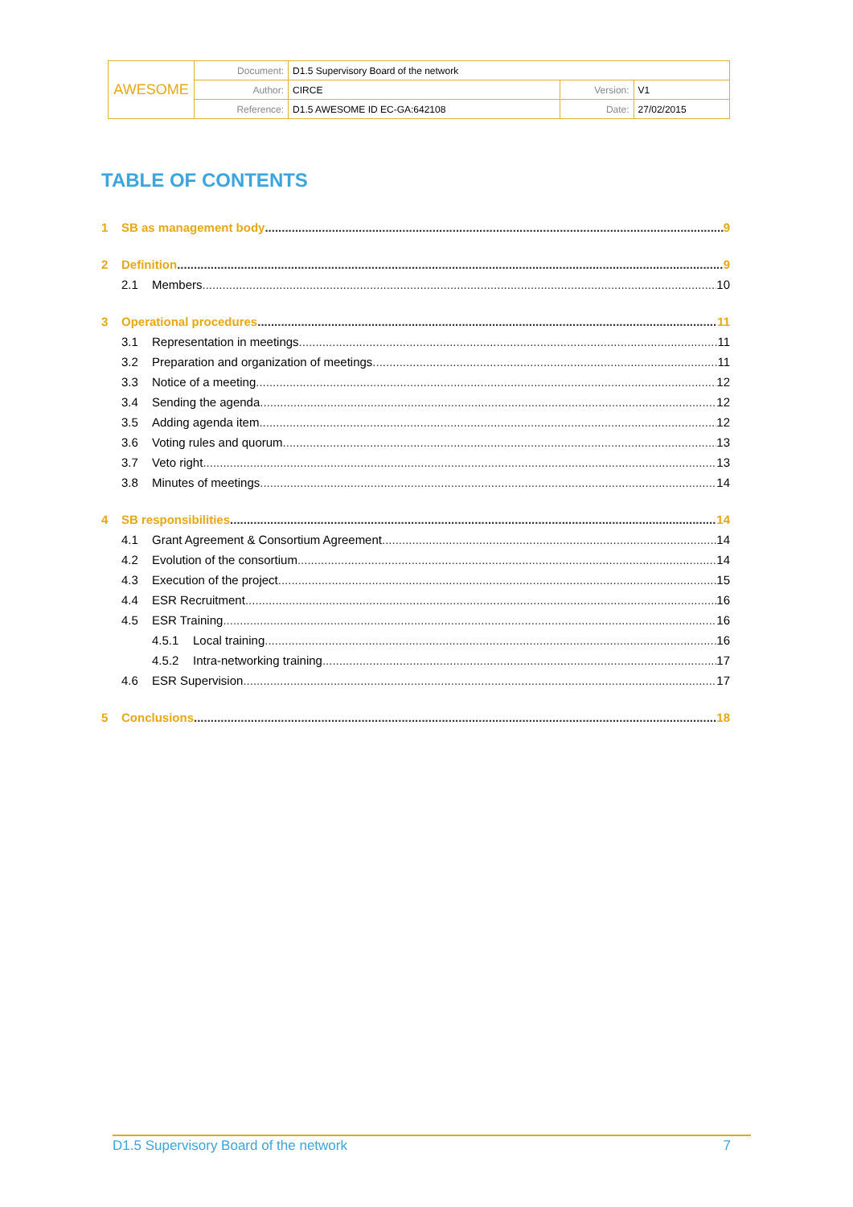| AWESOME | Document: | D1.5 Supervisory Board of the network | | |
| | Author: | CIRCE | Version: | V1 |
| | Reference: | D1.5 AWESOME ID EC-GA:642108 | Date: | 27/02/2015 |
TABLE OF CONTENTS
1 SB as management body 9
2 Definition 9
2.1 Members 10
3 Operational procedures 11
3.1 Representation in meetings 11
3.2 Preparation and organization of meetings 11
3.3 Notice of a meeting 12
3.4 Sending the agenda 12
3.5 Adding agenda item 12
3.6 Voting rules and quorum 13
3.7 Veto right 13
3.8 Minutes of meetings 14
4 SB responsibilities 14
4.1 Grant Agreement & Consortium Agreement 14
4.2 Evolution of the consortium 14
4.3 Execution of the project 15
4.4 ESR Recruitment 16
4.5 ESR Training 16
4.5.1 Local training 16
4.5.2 Intra-networking training 17
4.6 ESR Supervision 17
5 Conclusions 18
D1.5 Supervisory Board of the network 7